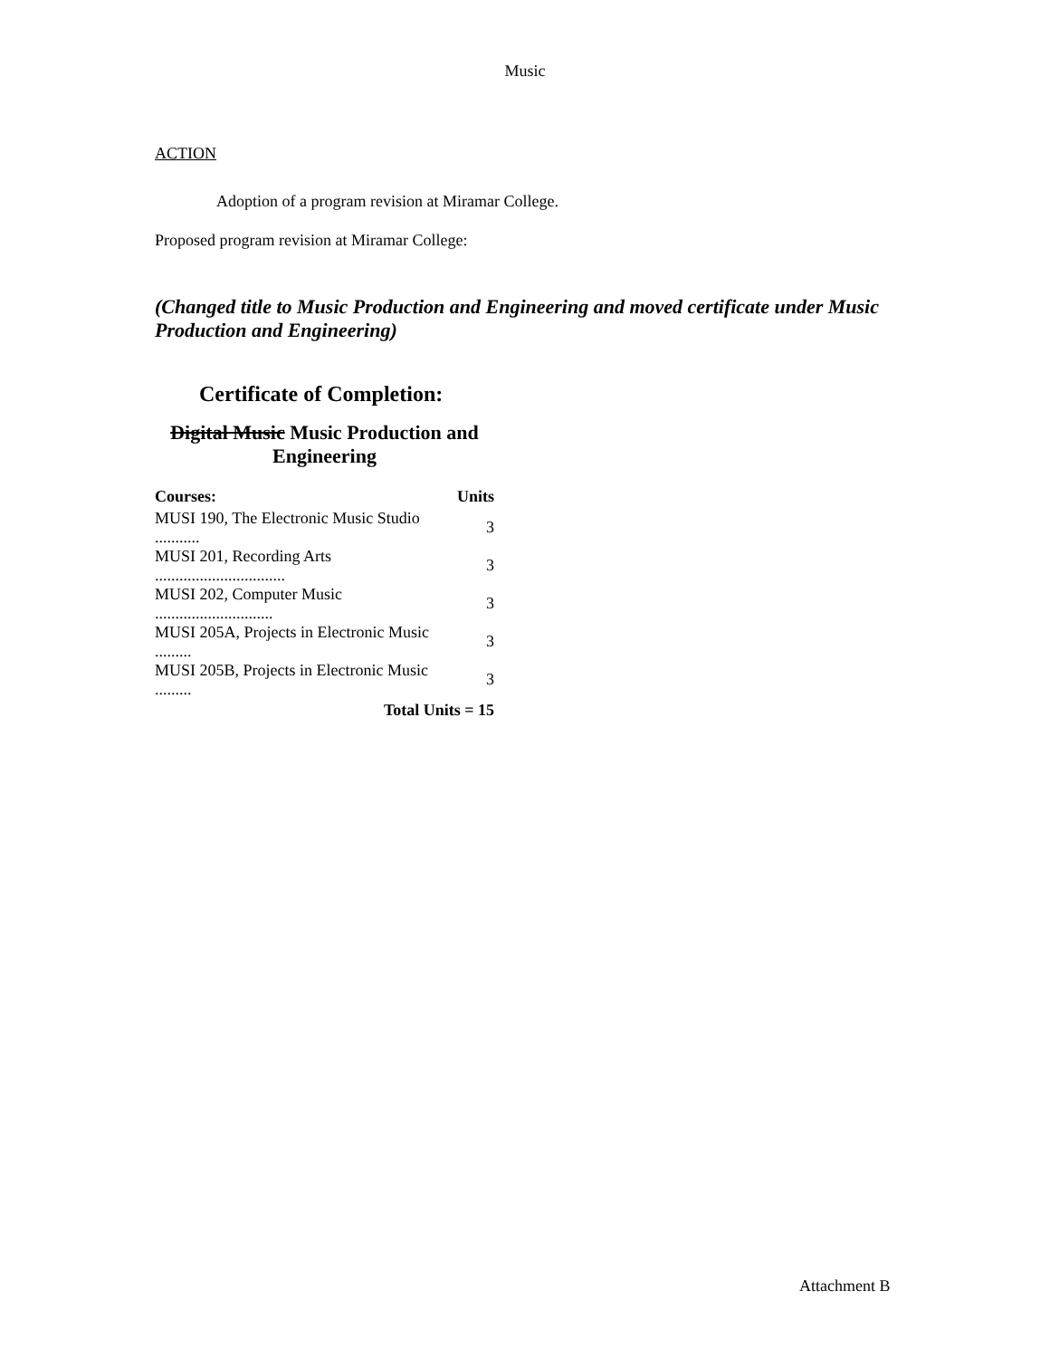Music
ACTION
Adoption of a program revision at Miramar College.
Proposed program revision at Miramar College:
(Changed title to Music Production and Engineering and moved certificate under Music Production and Engineering)
Certificate of Completion:
Digital Music Music Production and Engineering
| Courses: | Units |
| --- | --- |
| MUSI 190, The Electronic Music Studio ........... | 3 |
| MUSI 201, Recording Arts ................................ | 3 |
| MUSI 202, Computer Music ............................. | 3 |
| MUSI 205A, Projects in Electronic Music ......... | 3 |
| MUSI 205B, Projects in Electronic Music ......... | 3 |
| Total Units = 15 | |
Attachment B